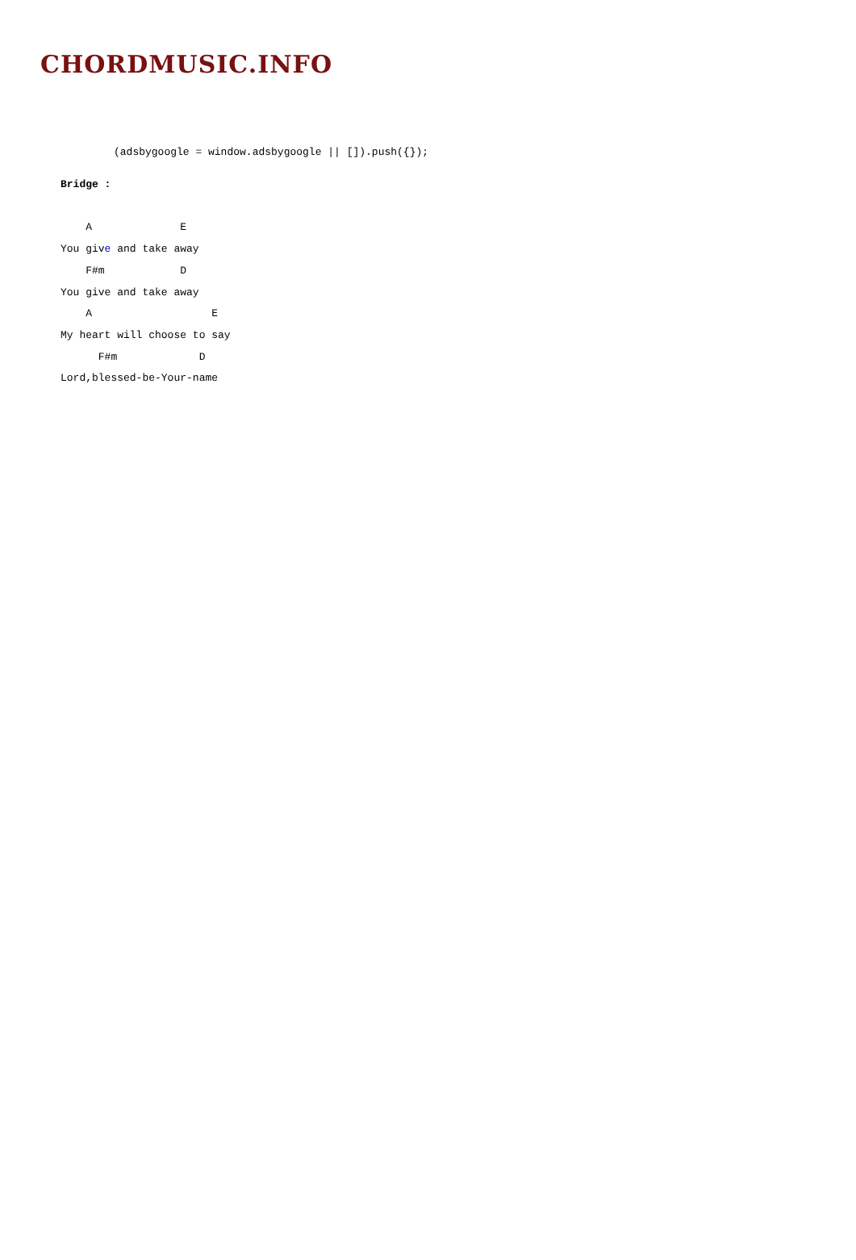CHORDMUSIC.INFO
(adsbygoogle = window.adsbygoogle || []).push({});
Bridge :

    A              E
You give and take away
    F#m            D
You give and take away
    A                   E
My heart will choose to say
      F#m             D
Lord,blessed-be-Your-name